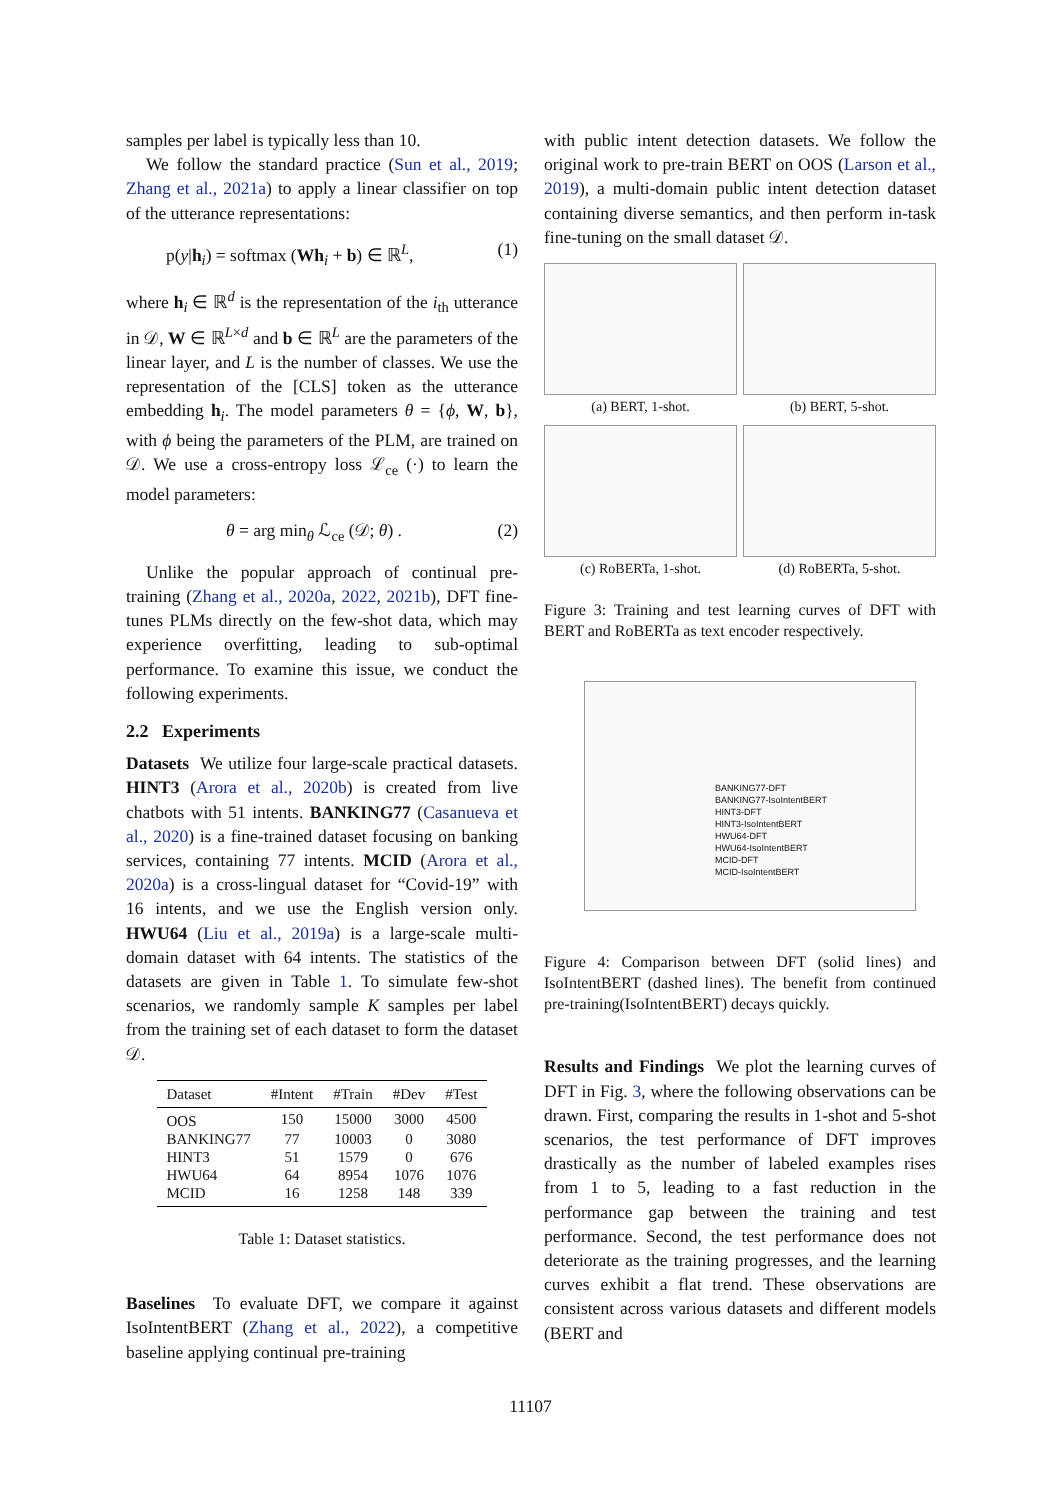samples per label is typically less than 10.
We follow the standard practice (Sun et al., 2019; Zhang et al., 2021a) to apply a linear classifier on top of the utterance representations:
p(y|h<sub>i</sub>) = softmax (Wh<sub>i</sub> + b) ∈ ℝ<sup>L</sup>, (1)
where h<sub>i</sub> ∈ ℝ<sup>d</sup> is the representation of the i<sub>th</sub> utterance in 𝒟, W ∈ ℝ<sup>L×d</sup> and b ∈ ℝ<sup>L</sup> are the parameters of the linear layer, and L is the number of classes. We use the representation of the [CLS] token as the utterance embedding h<sub>i</sub>. The model parameters θ = {ϕ, W, b}, with ϕ being the parameters of the PLM, are trained on 𝒟. We use a cross-entropy loss ℒ<sub>ce</sub> (·) to learn the model parameters:
θ = arg min<sub>θ</sub> ℒ<sub>ce</sub> (𝒟; θ) . (2)
Unlike the popular approach of continual pre-training (Zhang et al., 2020a, 2022, 2021b), DFT fine-tunes PLMs directly on the few-shot data, which may experience overfitting, leading to sub-optimal performance. To examine this issue, we conduct the following experiments.
2.2 Experiments
Datasets We utilize four large-scale practical datasets. HINT3 (Arora et al., 2020b) is created from live chatbots with 51 intents. BANKING77 (Casanueva et al., 2020) is a fine-trained dataset focusing on banking services, containing 77 intents. MCID (Arora et al., 2020a) is a cross-lingual dataset for “Covid-19” with 16 intents, and we use the English version only. HWU64 (Liu et al., 2019a) is a large-scale multi-domain dataset with 64 intents. The statistics of the datasets are given in Table 1. To simulate few-shot scenarios, we randomly sample K samples per label from the training set of each dataset to form the dataset 𝒟.
| Dataset | #Intent | #Train | #Dev | #Test |
| --- | --- | --- | --- | --- |
| OOS | 150 | 15000 | 3000 | 4500 |
| BANKING77 | 77 | 10003 | 0 | 3080 |
| HINT3 | 51 | 1579 | 0 | 676 |
| HWU64 | 64 | 8954 | 1076 | 1076 |
| MCID | 16 | 1258 | 148 | 339 |
Table 1: Dataset statistics.
Baselines To evaluate DFT, we compare it against IsoIntentBERT (Zhang et al., 2022), a competitive baseline applying continual pre-training
with public intent detection datasets. We follow the original work to pre-train BERT on OOS (Larson et al., 2019), a multi-domain public intent detection dataset containing diverse semantics, and then perform in-task fine-tuning on the small dataset 𝒟.
(a) BERT, 1-shot.
(b) BERT, 5-shot.
(c) RoBERTa, 1-shot.
(d) RoBERTa, 5-shot.
Figure 3: Training and test learning curves of DFT with BERT and RoBERTa as text encoder respectively.
BANKING77-DFT
BANKING77-IsoIntentBERT
HINT3-DFT
HINT3-IsoIntentBERT
HWU64-DFT
HWU64-IsoIntentBERT
MCID-DFT
MCID-IsoIntentBERT
Figure 4: Comparison between DFT (solid lines) and IsoIntentBERT (dashed lines). The benefit from continued pre-training(IsoIntentBERT) decays quickly.
Results and Findings We plot the learning curves of DFT in Fig. 3, where the following observations can be drawn. First, comparing the results in 1-shot and 5-shot scenarios, the test performance of DFT improves drastically as the number of labeled examples rises from 1 to 5, leading to a fast reduction in the performance gap between the training and test performance. Second, the test performance does not deteriorate as the training progresses, and the learning curves exhibit a flat trend. These observations are consistent across various datasets and different models (BERT and
11107